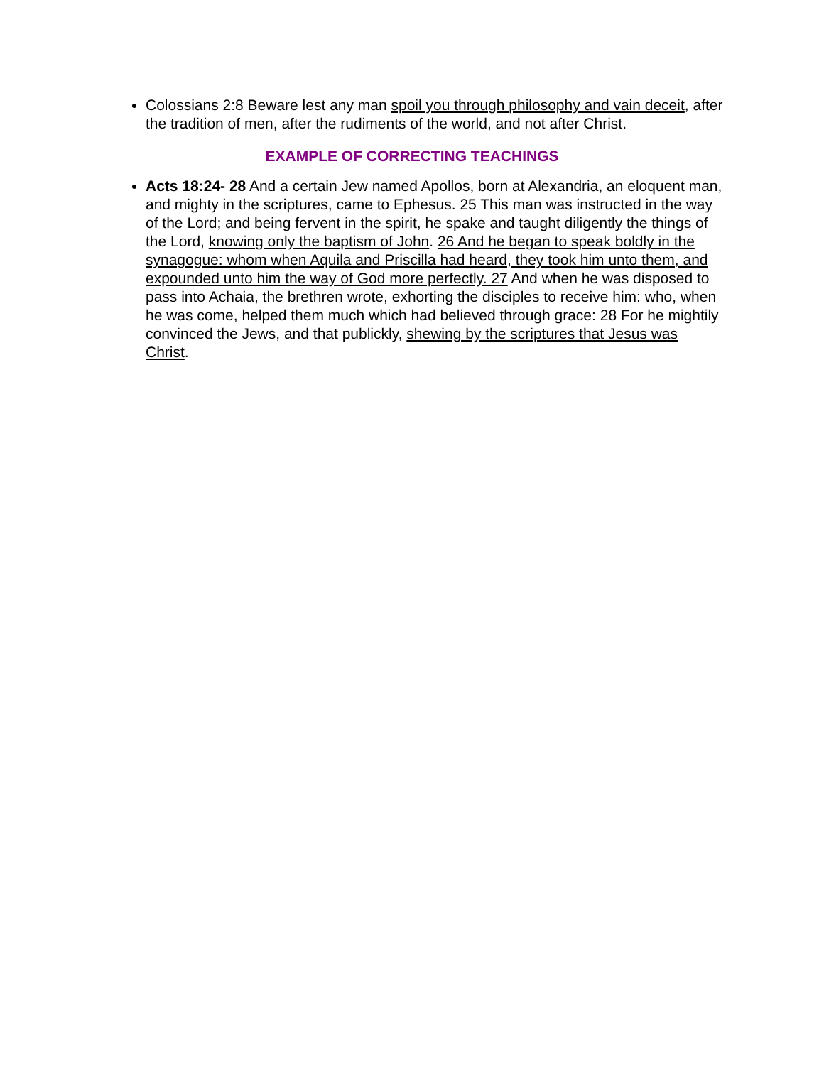Colossians 2:8 Beware lest any man spoil you through philosophy and vain deceit, after the tradition of men, after the rudiments of the world, and not after Christ.
EXAMPLE OF CORRECTING TEACHINGS
Acts 18:24- 28 And a certain Jew named Apollos, born at Alexandria, an eloquent man, and mighty in the scriptures, came to Ephesus. 25 This man was instructed in the way of the Lord; and being fervent in the spirit, he spake and taught diligently the things of the Lord, knowing only the baptism of John. 26 And he began to speak boldly in the synagogue: whom when Aquila and Priscilla had heard, they took him unto them, and expounded unto him the way of God more perfectly. 27 And when he was disposed to pass into Achaia, the brethren wrote, exhorting the disciples to receive him: who, when he was come, helped them much which had believed through grace: 28 For he mightily convinced the Jews, and that publickly, shewing by the scriptures that Jesus was Christ.